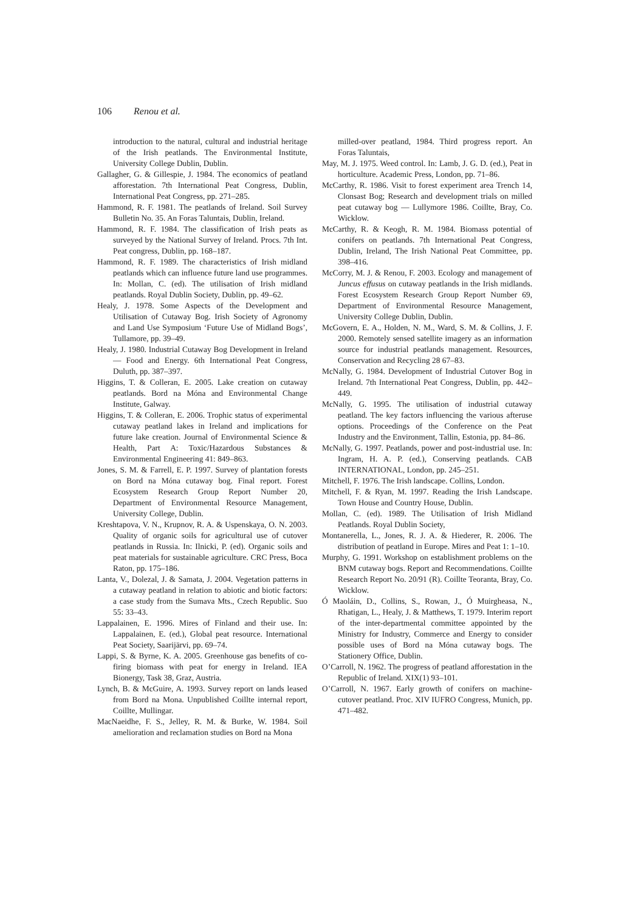106 Renou et al.
introduction to the natural, cultural and industrial heritage of the Irish peatlands. The Environmental Institute, University College Dublin, Dublin.
Gallagher, G. & Gillespie, J. 1984. The economics of peatland afforestation. 7th International Peat Congress, Dublin, International Peat Congress, pp. 271–285.
Hammond, R. F. 1981. The peatlands of Ireland. Soil Survey Bulletin No. 35. An Foras Taluntais, Dublin, Ireland.
Hammond, R. F. 1984. The classification of Irish peats as surveyed by the National Survey of Ireland. Procs. 7th Int. Peat congress, Dublin, pp. 168–187.
Hammond, R. F. 1989. The characteristics of Irish midland peatlands which can influence future land use programmes. In: Mollan, C. (ed). The utilisation of Irish midland peatlands. Royal Dublin Society, Dublin, pp. 49–62.
Healy, J. 1978. Some Aspects of the Development and Utilisation of Cutaway Bog. Irish Society of Agronomy and Land Use Symposium ‘Future Use of Midland Bogs’, Tullamore, pp. 39–49.
Healy, J. 1980. Industrial Cutaway Bog Development in Ireland — Food and Energy. 6th International Peat Congress, Duluth, pp. 387–397.
Higgins, T. & Colleran, E. 2005. Lake creation on cutaway peatlands. Bord na Móna and Environmental Change Institute, Galway.
Higgins, T. & Colleran, E. 2006. Trophic status of experimental cutaway peatland lakes in Ireland and implications for future lake creation. Journal of Environmental Science & Health, Part A: Toxic/Hazardous Substances & Environmental Engineering 41: 849–863.
Jones, S. M. & Farrell, E. P. 1997. Survey of plantation forests on Bord na Móna cutaway bog. Final report. Forest Ecosystem Research Group Report Number 20, Department of Environmental Resource Management, University College, Dublin.
Kreshtapova, V. N., Krupnov, R. A. & Uspenskaya, O. N. 2003. Quality of organic soils for agricultural use of cutover peatlands in Russia. In: Ilnicki, P. (ed). Organic soils and peat materials for sustainable agriculture. CRC Press, Boca Raton, pp. 175–186.
Lanta, V., Dolezal, J. & Samata, J. 2004. Vegetation patterns in a cutaway peatland in relation to abiotic and biotic factors: a case study from the Sumava Mts., Czech Republic. Suo 55: 33–43.
Lappalainen, E. 1996. Mires of Finland and their use. In: Lappalainen, E. (ed.), Global peat resource. International Peat Society, Saarijärvi, pp. 69–74.
Lappi, S. & Byrne, K. A. 2005. Greenhouse gas benefits of co-firing biomass with peat for energy in Ireland. IEA Bionergy, Task 38, Graz, Austria.
Lynch, B. & McGuire, A. 1993. Survey report on lands leased from Bord na Mona. Unpublished Coillte internal report, Coillte, Mullingar.
MacNaeidhe, F. S., Jelley, R. M. & Burke, W. 1984. Soil amelioration and reclamation studies on Bord na Mona
milled-over peatland, 1984. Third progress report. An Foras Taluntais,
May, M. J. 1975. Weed control. In: Lamb, J. G. D. (ed.), Peat in horticulture. Academic Press, London, pp. 71–86.
McCarthy, R. 1986. Visit to forest experiment area Trench 14, Clonsast Bog; Research and development trials on milled peat cutaway bog — Lullymore 1986. Coillte, Bray, Co. Wicklow.
McCarthy, R. & Keogh, R. M. 1984. Biomass potential of conifers on peatlands. 7th International Peat Congress, Dublin, Ireland, The Irish National Peat Committee, pp. 398–416.
McCorry, M. J. & Renou, F. 2003. Ecology and management of Juncus effusus on cutaway peatlands in the Irish midlands. Forest Ecosystem Research Group Report Number 69, Department of Environmental Resource Management, University College Dublin, Dublin.
McGovern, E. A., Holden, N. M., Ward, S. M. & Collins, J. F. 2000. Remotely sensed satellite imagery as an information source for industrial peatlands management. Resources, Conservation and Recycling 28 67–83.
McNally, G. 1984. Development of Industrial Cutover Bog in Ireland. 7th International Peat Congress, Dublin, pp. 442–449.
McNally, G. 1995. The utilisation of industrial cutaway peatland. The key factors influencing the various afteruse options. Proceedings of the Conference on the Peat Industry and the Environment, Tallin, Estonia, pp. 84–86.
McNally, G. 1997. Peatlands, power and post-industrial use. In: Ingram, H. A. P. (ed.), Conserving peatlands. CAB INTERNATIONAL, London, pp. 245–251.
Mitchell, F. 1976. The Irish landscape. Collins, London.
Mitchell, F. & Ryan, M. 1997. Reading the Irish Landscape. Town House and Country House, Dublin.
Mollan, C. (ed). 1989. The Utilisation of Irish Midland Peatlands. Royal Dublin Society,
Montanerella, L., Jones, R. J. A. & Hiederer, R. 2006. The distribution of peatland in Europe. Mires and Peat 1: 1–10.
Murphy, G. 1991. Workshop on establishment problems on the BNM cutaway bogs. Report and Recommendations. Coillte Research Report No. 20/91 (R). Coillte Teoranta, Bray, Co. Wicklow.
Ó Maoláin, D., Collins, S., Rowan, J., Ó Muirgheasa, N., Rhatigan, L., Healy, J. & Matthews, T. 1979. Interim report of the inter-departmental committee appointed by the Ministry for Industry, Commerce and Energy to consider possible uses of Bord na Móna cutaway bogs. The Stationery Office, Dublin.
O’Carroll, N. 1962. The progress of peatland afforestation in the Republic of Ireland. XIX(1) 93–101.
O’Carroll, N. 1967. Early growth of conifers on machine-cutover peatland. Proc. XIV IUFRO Congress, Munich, pp. 471–482.